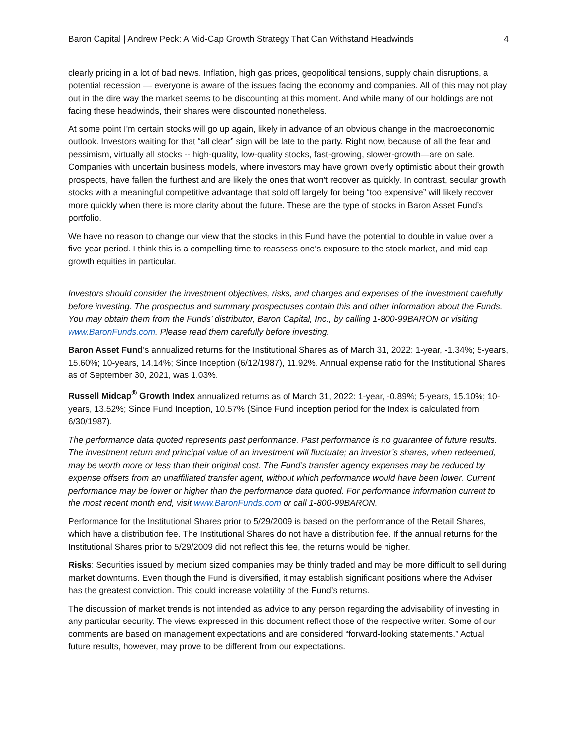Baron Capital | Andrew Peck: A Mid-Cap Growth Strategy That Can Withstand Headwinds 4
clearly pricing in a lot of bad news. Inflation, high gas prices, geopolitical tensions, supply chain disruptions, a potential recession — everyone is aware of the issues facing the economy and companies. All of this may not play out in the dire way the market seems to be discounting at this moment. And while many of our holdings are not facing these headwinds, their shares were discounted nonetheless.
At some point I'm certain stocks will go up again, likely in advance of an obvious change in the macroeconomic outlook. Investors waiting for that “all clear” sign will be late to the party. Right now, because of all the fear and pessimism, virtually all stocks -- high-quality, low-quality stocks, fast-growing, slower-growth—are on sale. Companies with uncertain business models, where investors may have grown overly optimistic about their growth prospects, have fallen the furthest and are likely the ones that won't recover as quickly. In contrast, secular growth stocks with a meaningful competitive advantage that sold off largely for being “too expensive” will likely recover more quickly when there is more clarity about the future. These are the type of stocks in Baron Asset Fund’s portfolio.
We have no reason to change our view that the stocks in this Fund have the potential to double in value over a five-year period. I think this is a compelling time to reassess one’s exposure to the stock market, and mid-cap growth equities in particular.
Investors should consider the investment objectives, risks, and charges and expenses of the investment carefully before investing. The prospectus and summary prospectuses contain this and other information about the Funds. You may obtain them from the Funds’ distributor, Baron Capital, Inc., by calling 1-800-99BARON or visiting www.BaronFunds.com. Please read them carefully before investing.
Baron Asset Fund’s annualized returns for the Institutional Shares as of March 31, 2022: 1-year, -1.34%; 5-years, 15.60%; 10-years, 14.14%; Since Inception (6/12/1987), 11.92%. Annual expense ratio for the Institutional Shares as of September 30, 2021, was 1.03%.
Russell Midcap<sup>®</sup> Growth Index annualized returns as of March 31, 2022: 1-year, -0.89%; 5-years, 15.10%; 10-years, 13.52%; Since Fund Inception, 10.57% (Since Fund inception period for the Index is calculated from 6/30/1987).
The performance data quoted represents past performance. Past performance is no guarantee of future results. The investment return and principal value of an investment will fluctuate; an investor’s shares, when redeemed, may be worth more or less than their original cost. The Fund’s transfer agency expenses may be reduced by expense offsets from an unaffiliated transfer agent, without which performance would have been lower. Current performance may be lower or higher than the performance data quoted. For performance information current to the most recent month end, visit www.BaronFunds.com or call 1-800-99BARON.
Performance for the Institutional Shares prior to 5/29/2009 is based on the performance of the Retail Shares, which have a distribution fee. The Institutional Shares do not have a distribution fee. If the annual returns for the Institutional Shares prior to 5/29/2009 did not reflect this fee, the returns would be higher.
Risks: Securities issued by medium sized companies may be thinly traded and may be more difficult to sell during market downturns. Even though the Fund is diversified, it may establish significant positions where the Adviser has the greatest conviction. This could increase volatility of the Fund’s returns.
The discussion of market trends is not intended as advice to any person regarding the advisability of investing in any particular security. The views expressed in this document reflect those of the respective writer. Some of our comments are based on management expectations and are considered “forward-looking statements.” Actual future results, however, may prove to be different from our expectations.